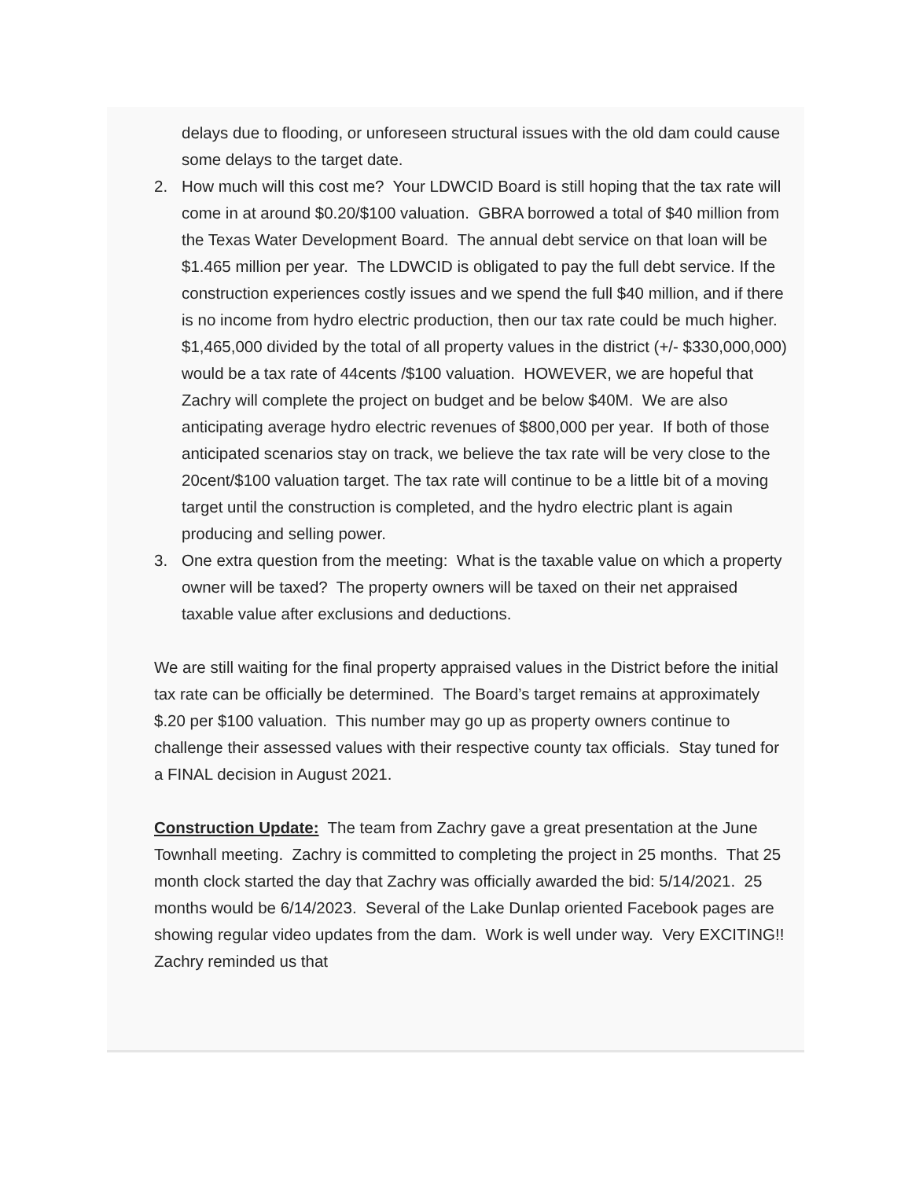delays due to flooding, or unforeseen structural issues with the old dam could cause some delays to the target date.
2. How much will this cost me? Your LDWCID Board is still hoping that the tax rate will come in at around $0.20/$100 valuation. GBRA borrowed a total of $40 million from the Texas Water Development Board. The annual debt service on that loan will be $1.465 million per year. The LDWCID is obligated to pay the full debt service. If the construction experiences costly issues and we spend the full $40 million, and if there is no income from hydro electric production, then our tax rate could be much higher. $1,465,000 divided by the total of all property values in the district (+/- $330,000,000) would be a tax rate of 44cents /$100 valuation. HOWEVER, we are hopeful that Zachry will complete the project on budget and be below $40M. We are also anticipating average hydro electric revenues of $800,000 per year. If both of those anticipated scenarios stay on track, we believe the tax rate will be very close to the 20cent/$100 valuation target. The tax rate will continue to be a little bit of a moving target until the construction is completed, and the hydro electric plant is again producing and selling power.
3. One extra question from the meeting: What is the taxable value on which a property owner will be taxed? The property owners will be taxed on their net appraised taxable value after exclusions and deductions.
We are still waiting for the final property appraised values in the District before the initial tax rate can be officially be determined. The Board’s target remains at approximately $.20 per $100 valuation. This number may go up as property owners continue to challenge their assessed values with their respective county tax officials. Stay tuned for a FINAL decision in August 2021.
Construction Update: The team from Zachry gave a great presentation at the June Townhall meeting. Zachry is committed to completing the project in 25 months. That 25 month clock started the day that Zachry was officially awarded the bid: 5/14/2021. 25 months would be 6/14/2023. Several of the Lake Dunlap oriented Facebook pages are showing regular video updates from the dam. Work is well under way. Very EXCITING!! Zachry reminded us that